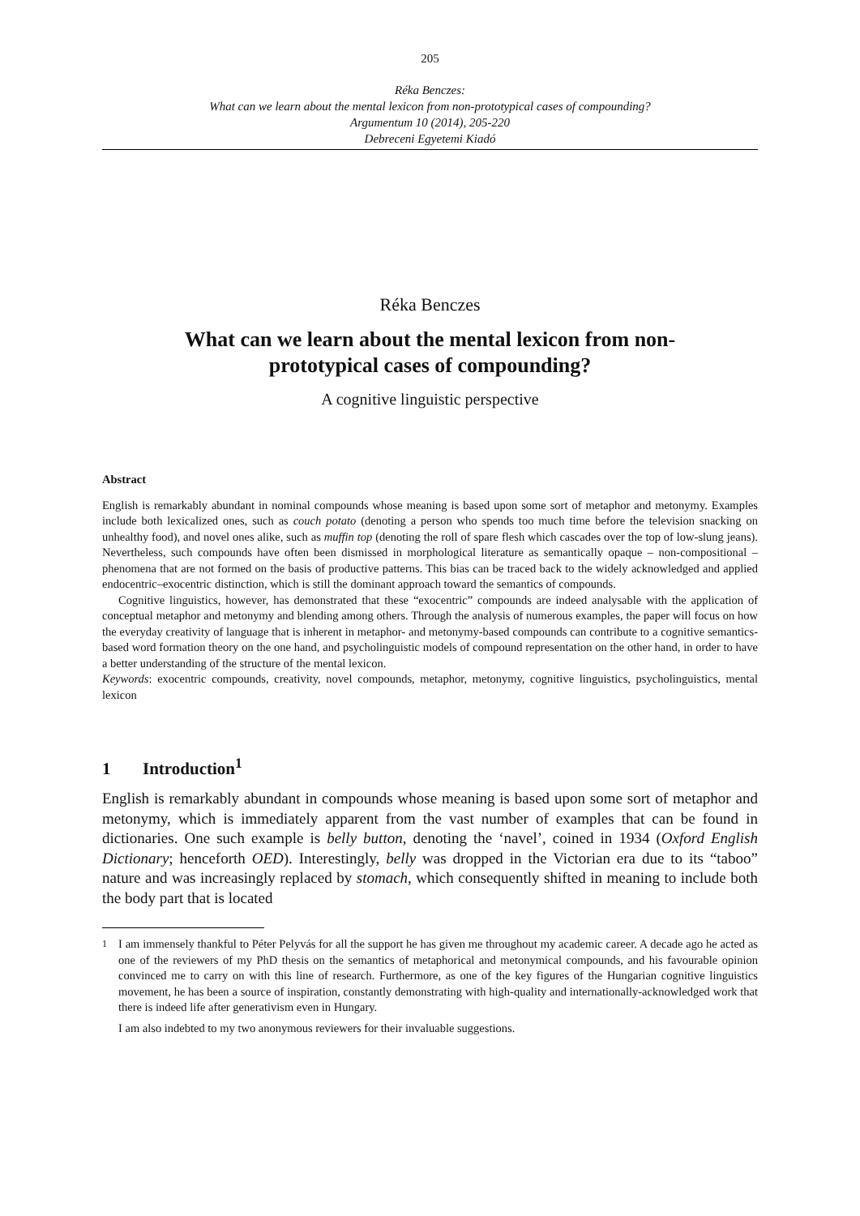205
Réka Benczes:
What can we learn about the mental lexicon from non-prototypical cases of compounding?
Argumentum 10 (2014), 205-220
Debreceni Egyetemi Kiadó
Réka Benczes
What can we learn about the mental lexicon from non-
prototypical cases of compounding?
A cognitive linguistic perspective
Abstract
English is remarkably abundant in nominal compounds whose meaning is based upon some sort of metaphor and metonymy. Examples include both lexicalized ones, such as couch potato (denoting a person who spends too much time before the television snacking on unhealthy food), and novel ones alike, such as muffin top (denoting the roll of spare flesh which cascades over the top of low-slung jeans). Nevertheless, such compounds have often been dismissed in morphological literature as semantically opaque – non-compositional – phenomena that are not formed on the basis of productive patterns. This bias can be traced back to the widely acknowledged and applied endocentric–exocentric distinction, which is still the dominant approach toward the semantics of compounds.
Cognitive linguistics, however, has demonstrated that these “exocentric” compounds are indeed analysable with the application of conceptual metaphor and metonymy and blending among others. Through the analysis of numerous examples, the paper will focus on how the everyday creativity of language that is inherent in metaphor- and metonymy-based compounds can contribute to a cognitive semantics-based word formation theory on the one hand, and psycholinguistic models of compound representation on the other hand, in order to have a better understanding of the structure of the mental lexicon.
Keywords: exocentric compounds, creativity, novel compounds, metaphor, metonymy, cognitive linguistics, psycholinguistics, mental lexicon
1 Introduction<sup>1</sup>
English is remarkably abundant in compounds whose meaning is based upon some sort of metaphor and metonymy, which is immediately apparent from the vast number of examples that can be found in dictionaries. One such example is belly button, denoting the ‘navel’, coined in 1934 (Oxford English Dictionary; henceforth OED). Interestingly, belly was dropped in the Victorian era due to its “taboo” nature and was increasingly replaced by stomach, which consequently shifted in meaning to include both the body part that is located
<sup>1</sup> I am immensely thankful to Péter Pelyvás for all the support he has given me throughout my academic career. A decade ago he acted as one of the reviewers of my PhD thesis on the semantics of metaphorical and metonymical compounds, and his favourable opinion convinced me to carry on with this line of research. Furthermore, as one of the key figures of the Hungarian cognitive linguistics movement, he has been a source of inspiration, constantly demonstrating with high-quality and internationally-acknowledged work that there is indeed life after generativism even in Hungary.
I am also indebted to my two anonymous reviewers for their invaluable suggestions.